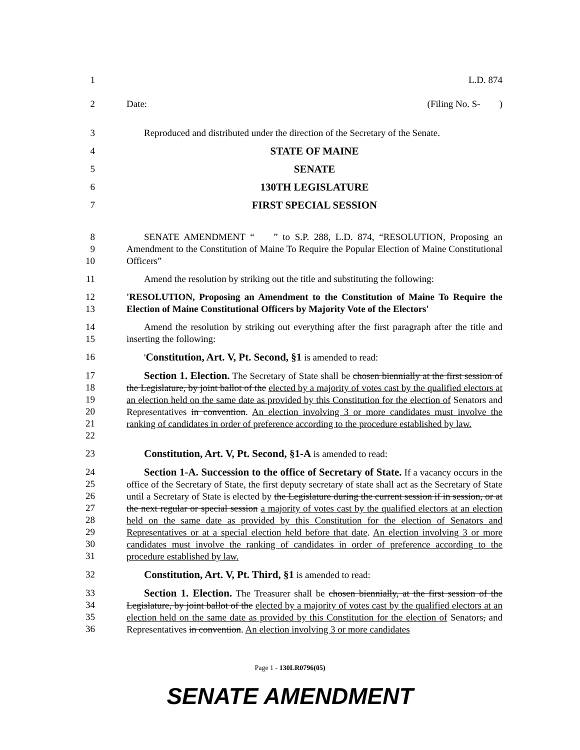1 L.D. 874
2 Date: (Filing No. S- )
3 Reproduced and distributed under the direction of the Secretary of the Senate.
4 STATE OF MAINE
5 SENATE
6 130TH LEGISLATURE
7 FIRST SPECIAL SESSION
8
9
10 SENATE AMENDMENT “ ” to S.P. 288, L.D. 874, “RESOLUTION, Proposing an Amendment to the Constitution of Maine To Require the Popular Election of Maine Constitutional Officers”
11 Amend the resolution by striking out the title and substituting the following:
12
13 'RESOLUTION, Proposing an Amendment to the Constitution of Maine To Require the Election of Maine Constitutional Officers by Majority Vote of the Electors'
14
15 Amend the resolution by striking out everything after the first paragraph after the title and inserting the following:
16 'Constitution, Art. V, Pt. Second, §1 is amended to read:
17
18
19
20
21
22 Section 1. Election. The Secretary of State shall be chosen biennially at the first session of the Legislature, by joint ballot of the elected by a majority of votes cast by the qualified electors at an election held on the same date as provided by this Constitution for the election of Senators and Representatives in convention. An election involving 3 or more candidates must involve the ranking of candidates in order of preference according to the procedure established by law.
23 Constitution, Art. V, Pt. Second, §1-A is amended to read:
24
25
26
27
28
29
30
31 Section 1-A. Succession to the office of Secretary of State. If a vacancy occurs in the office of the Secretary of State, the first deputy secretary of state shall act as the Secretary of State until a Secretary of State is elected by the Legislature during the current session if in session, or at the next regular or special session a majority of votes cast by the qualified electors at an election held on the same date as provided by this Constitution for the election of Senators and Representatives or at a special election held before that date. An election involving 3 or more candidates must involve the ranking of candidates in order of preference according to the procedure established by law.
32 Constitution, Art. V, Pt. Third, §1 is amended to read:
33
34
35
36 Section 1. Election. The Treasurer shall be chosen biennially, at the first session of the Legislature, by joint ballot of the elected by a majority of votes cast by the qualified electors at an election held on the same date as provided by this Constitution for the election of Senators, and Representatives in convention. An election involving 3 or more candidates
Page 1 - 130LR0796(05)
SENATE AMENDMENT